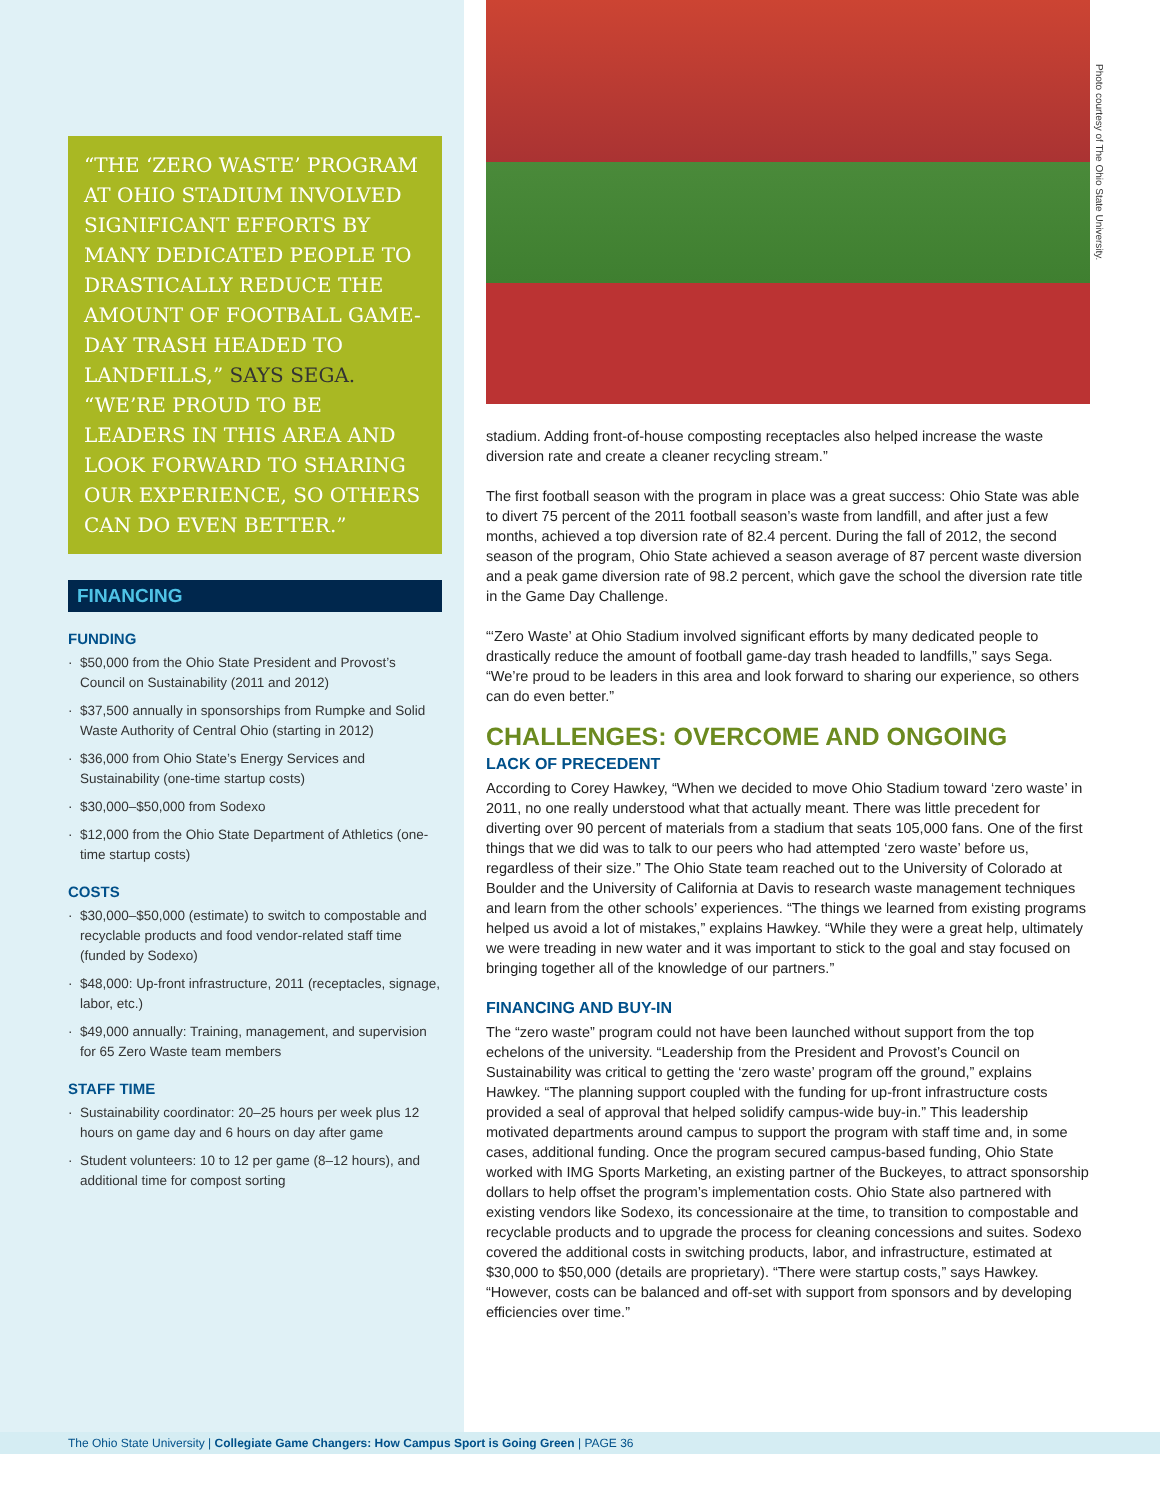“THE ‘ZERO WASTE’ PROGRAM AT OHIO STADIUM INVOLVED SIGNIFICANT EFFORTS BY MANY DEDICATED PEOPLE TO DRASTICALLY REDUCE THE AMOUNT OF FOOTBALL GAME-DAY TRASH HEADED TO LANDFILLS,” SAYS SEGA. “WE’RE PROUD TO BE LEADERS IN THIS AREA AND LOOK FORWARD TO SHARING OUR EXPERIENCE, SO OTHERS CAN DO EVEN BETTER.”
FINANCING
FUNDING
· $50,000 from the Ohio State President and Provost’s Council on Sustainability (2011 and 2012)
· $37,500 annually in sponsorships from Rumpke and Solid Waste Authority of Central Ohio (starting in 2012)
· $36,000 from Ohio State’s Energy Services and Sustainability (one-time startup costs)
· $30,000–$50,000 from Sodexo
· $12,000 from the Ohio State Department of Athletics (one-time startup costs)
COSTS
· $30,000–$50,000 (estimate) to switch to compostable and recyclable products and food vendor-related staff time (funded by Sodexo)
· $48,000: Up-front infrastructure, 2011 (receptacles, signage, labor, etc.)
· $49,000 annually: Training, management, and supervision for 65 Zero Waste team members
STAFF TIME
· Sustainability coordinator: 20–25 hours per week plus 12 hours on game day and 6 hours on day after game
· Student volunteers: 10 to 12 per game (8–12 hours), and additional time for compost sorting
stadium. Adding front-of-house composting receptacles also helped increase the waste diversion rate and create a cleaner recycling stream.”
The first football season with the program in place was a great success: Ohio State was able to divert 75 percent of the 2011 football season’s waste from landfill, and after just a few months, achieved a top diversion rate of 82.4 percent. During the fall of 2012, the second season of the program, Ohio State achieved a season average of 87 percent waste diversion and a peak game diversion rate of 98.2 percent, which gave the school the diversion rate title in the Game Day Challenge.
“‘Zero Waste’ at Ohio Stadium involved significant efforts by many dedicated people to drastically reduce the amount of football game-day trash headed to landfills,” says Sega. “We’re proud to be leaders in this area and look forward to sharing our experience, so others can do even better.”
CHALLENGES: OVERCOME AND ONGOING
LACK OF PRECEDENT
According to Corey Hawkey, “When we decided to move Ohio Stadium toward ‘zero waste’ in 2011, no one really understood what that actually meant. There was little precedent for diverting over 90 percent of materials from a stadium that seats 105,000 fans. One of the first things that we did was to talk to our peers who had attempted ‘zero waste’ before us, regardless of their size.” The Ohio State team reached out to the University of Colorado at Boulder and the University of California at Davis to research waste management techniques and learn from the other schools’ experiences. “The things we learned from existing programs helped us avoid a lot of mistakes,” explains Hawkey. “While they were a great help, ultimately we were treading in new water and it was important to stick to the goal and stay focused on bringing together all of the knowledge of our partners.”
FINANCING AND BUY-IN
The “zero waste” program could not have been launched without support from the top echelons of the university. “Leadership from the President and Provost’s Council on Sustainability was critical to getting the ‘zero waste’ program off the ground,” explains Hawkey. “The planning support coupled with the funding for up-front infrastructure costs provided a seal of approval that helped solidify campus-wide buy-in.” This leadership motivated departments around campus to support the program with staff time and, in some cases, additional funding. Once the program secured campus-based funding, Ohio State worked with IMG Sports Marketing, an existing partner of the Buckeyes, to attract sponsorship dollars to help offset the program’s implementation costs. Ohio State also partnered with existing vendors like Sodexo, its concessionaire at the time, to transition to compostable and recyclable products and to upgrade the process for cleaning concessions and suites. Sodexo covered the additional costs in switching products, labor, and infrastructure, estimated at $30,000 to $50,000 (details are proprietary). “There were startup costs,” says Hawkey. “However, costs can be balanced and off-set with support from sponsors and by developing efficiencies over time.”
Photo courtesy of The Ohio State University.
The Ohio State University | Collegiate Game Changers: How Campus Sport is Going Green | PAGE 36